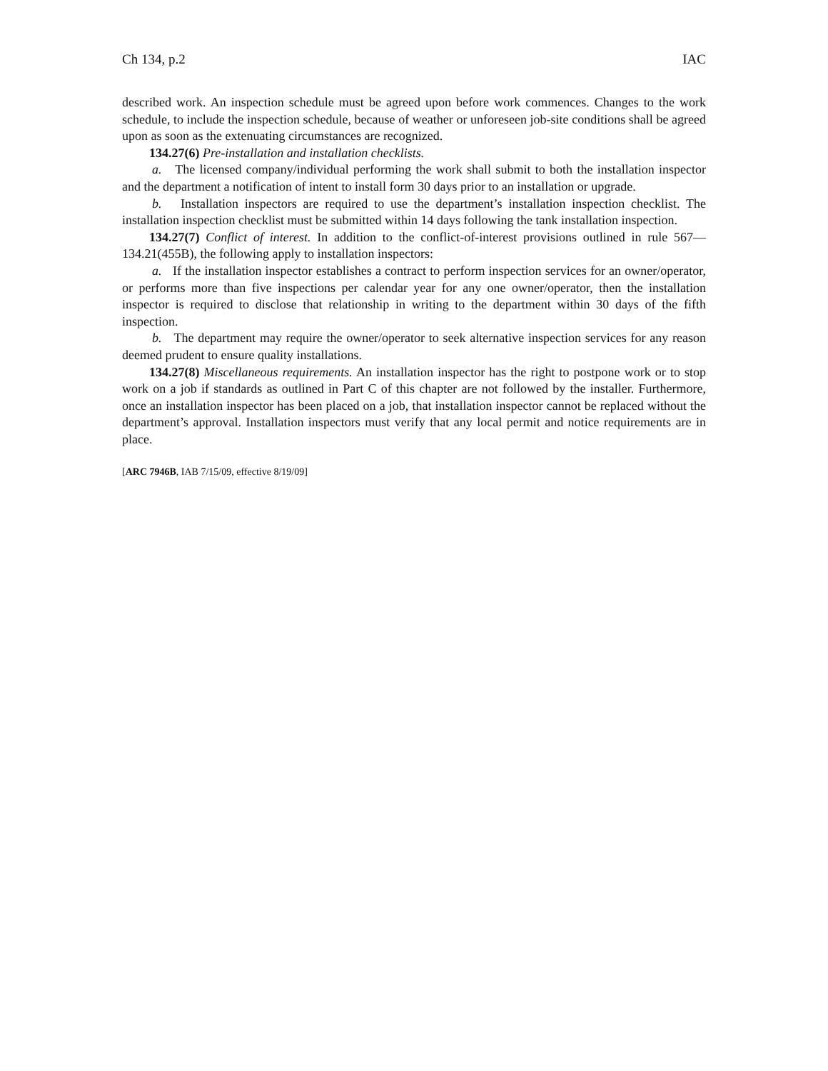Ch 134, p.2 IAC
described work. An inspection schedule must be agreed upon before work commences. Changes to the work schedule, to include the inspection schedule, because of weather or unforeseen job-site conditions shall be agreed upon as soon as the extenuating circumstances are recognized.
134.27(6) Pre-installation and installation checklists.
a. The licensed company/individual performing the work shall submit to both the installation inspector and the department a notification of intent to install form 30 days prior to an installation or upgrade.
b. Installation inspectors are required to use the department’s installation inspection checklist. The installation inspection checklist must be submitted within 14 days following the tank installation inspection.
134.27(7) Conflict of interest. In addition to the conflict-of-interest provisions outlined in rule 567—134.21(455B), the following apply to installation inspectors:
a. If the installation inspector establishes a contract to perform inspection services for an owner/operator, or performs more than five inspections per calendar year for any one owner/operator, then the installation inspector is required to disclose that relationship in writing to the department within 30 days of the fifth inspection.
b. The department may require the owner/operator to seek alternative inspection services for any reason deemed prudent to ensure quality installations.
134.27(8) Miscellaneous requirements. An installation inspector has the right to postpone work or to stop work on a job if standards as outlined in Part C of this chapter are not followed by the installer. Furthermore, once an installation inspector has been placed on a job, that installation inspector cannot be replaced without the department’s approval. Installation inspectors must verify that any local permit and notice requirements are in place.
[ARC 7946B, IAB 7/15/09, effective 8/19/09]